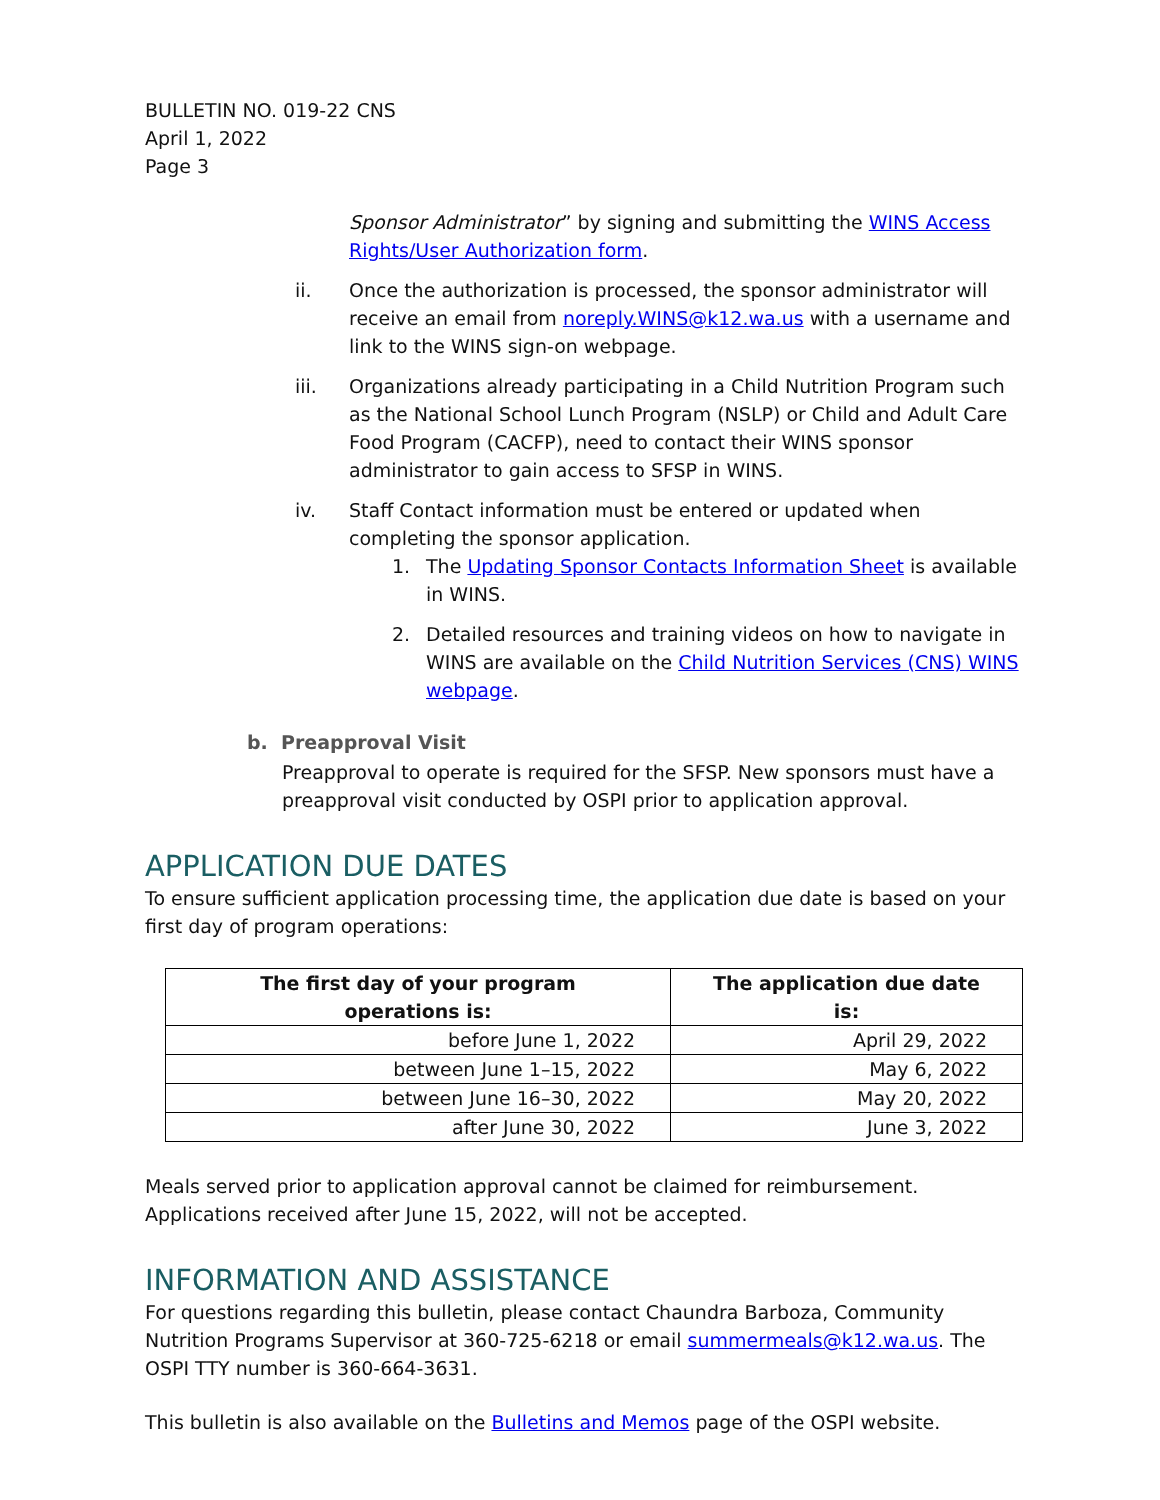BULLETIN NO. 019-22 CNS
April 1, 2022
Page 3
Sponsor Administrator” by signing and submitting the WINS Access Rights/User Authorization form.
ii. Once the authorization is processed, the sponsor administrator will receive an email from noreply.WINS@k12.wa.us with a username and link to the WINS sign-on webpage.
iii. Organizations already participating in a Child Nutrition Program such as the National School Lunch Program (NSLP) or Child and Adult Care Food Program (CACFP), need to contact their WINS sponsor administrator to gain access to SFSP in WINS.
iv. Staff Contact information must be entered or updated when completing the sponsor application.
1. The Updating Sponsor Contacts Information Sheet is available in WINS.
2. Detailed resources and training videos on how to navigate in WINS are available on the Child Nutrition Services (CNS) WINS webpage.
b. Preapproval Visit
Preapproval to operate is required for the SFSP. New sponsors must have a preapproval visit conducted by OSPI prior to application approval.
APPLICATION DUE DATES
To ensure sufficient application processing time, the application due date is based on your first day of program operations:
| The first day of your program operations is: | The application due date is: |
| --- | --- |
| before June 1, 2022 | April 29, 2022 |
| between June 1–15, 2022 | May 6, 2022 |
| between June 16–30, 2022 | May 20, 2022 |
| after June 30, 2022 | June 3, 2022 |
Meals served prior to application approval cannot be claimed for reimbursement. Applications received after June 15, 2022, will not be accepted.
INFORMATION AND ASSISTANCE
For questions regarding this bulletin, please contact Chaundra Barboza, Community Nutrition Programs Supervisor at 360-725-6218 or email summermeals@k12.wa.us. The OSPI TTY number is 360-664-3631.
This bulletin is also available on the Bulletins and Memos page of the OSPI website.